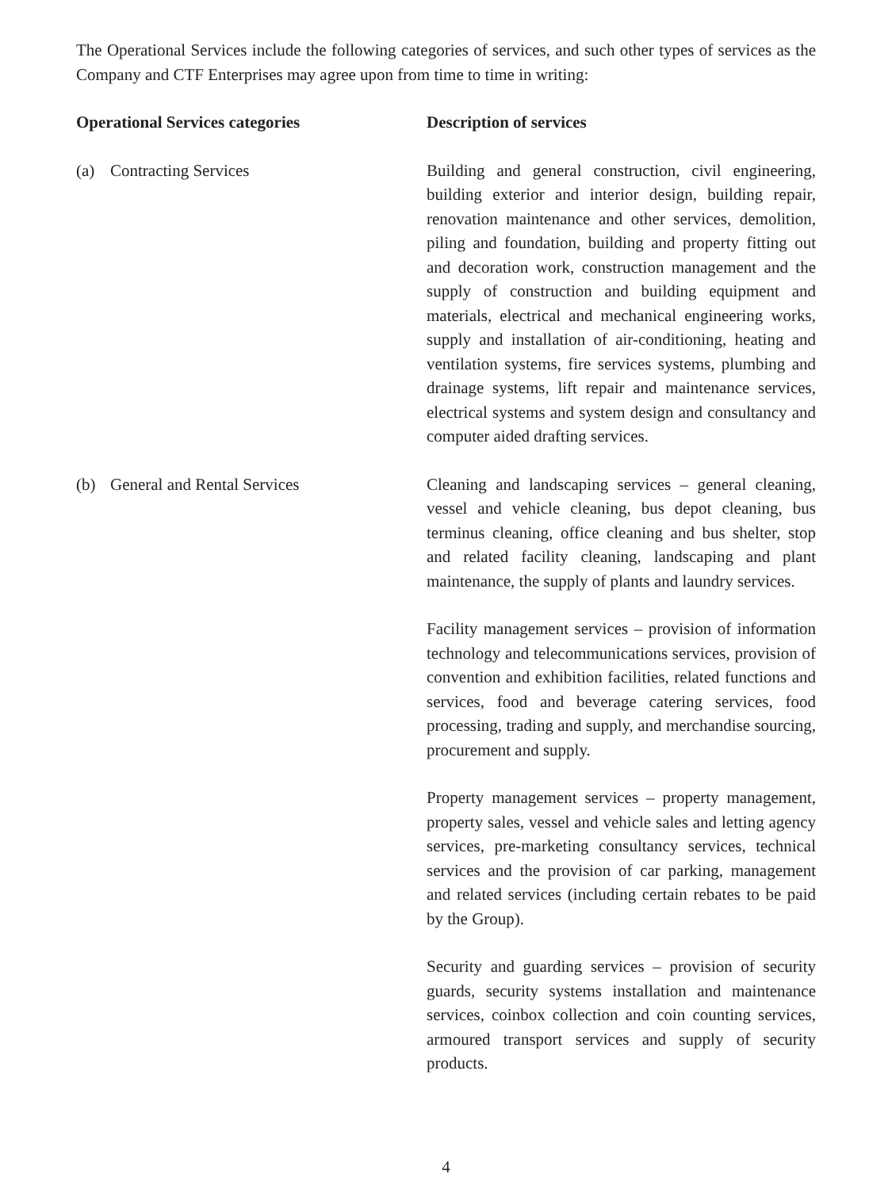The Operational Services include the following categories of services, and such other types of services as the Company and CTF Enterprises may agree upon from time to time in writing:
| Operational Services categories | Description of services |
| --- | --- |
| (a) Contracting Services | Building and general construction, civil engineering, building exterior and interior design, building repair, renovation maintenance and other services, demolition, piling and foundation, building and property fitting out and decoration work, construction management and the supply of construction and building equipment and materials, electrical and mechanical engineering works, supply and installation of air-conditioning, heating and ventilation systems, fire services systems, plumbing and drainage systems, lift repair and maintenance services, electrical systems and system design and consultancy and computer aided drafting services. |
| (b) General and Rental Services | Cleaning and landscaping services – general cleaning, vessel and vehicle cleaning, bus depot cleaning, bus terminus cleaning, office cleaning and bus shelter, stop and related facility cleaning, landscaping and plant maintenance, the supply of plants and laundry services. Facility management services – provision of information technology and telecommunications services, provision of convention and exhibition facilities, related functions and services, food and beverage catering services, food processing, trading and supply, and merchandise sourcing, procurement and supply. Property management services – property management, property sales, vessel and vehicle sales and letting agency services, pre-marketing consultancy services, technical services and the provision of car parking, management and related services (including certain rebates to be paid by the Group). Security and guarding services – provision of security guards, security systems installation and maintenance services, coinbox collection and coin counting services, armoured transport services and supply of security products. |
4